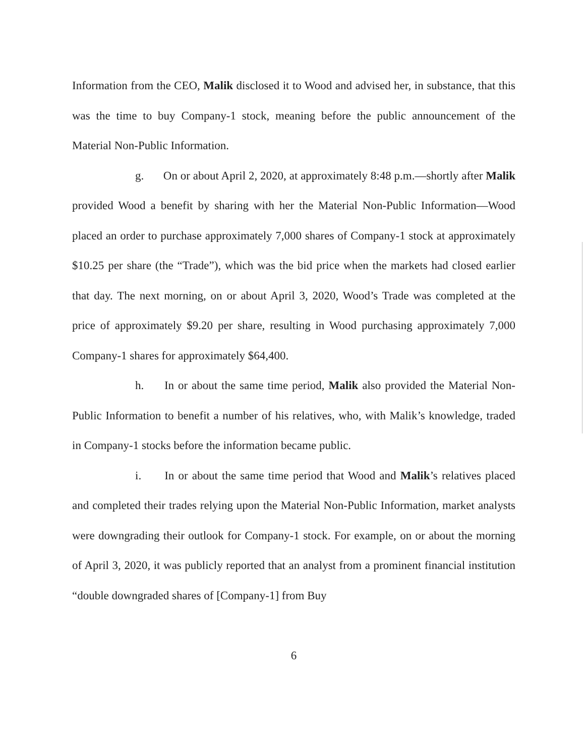Information from the CEO, Malik disclosed it to Wood and advised her, in substance, that this was the time to buy Company-1 stock, meaning before the public announcement of the Material Non-Public Information.
g. On or about April 2, 2020, at approximately 8:48 p.m.—shortly after Malik provided Wood a benefit by sharing with her the Material Non-Public Information—Wood placed an order to purchase approximately 7,000 shares of Company-1 stock at approximately $10.25 per share (the “Trade”), which was the bid price when the markets had closed earlier that day. The next morning, on or about April 3, 2020, Wood’s Trade was completed at the price of approximately $9.20 per share, resulting in Wood purchasing approximately 7,000 Company-1 shares for approximately $64,400.
h. In or about the same time period, Malik also provided the Material Non-Public Information to benefit a number of his relatives, who, with Malik’s knowledge, traded in Company-1 stocks before the information became public.
i. In or about the same time period that Wood and Malik’s relatives placed and completed their trades relying upon the Material Non-Public Information, market analysts were downgrading their outlook for Company-1 stock. For example, on or about the morning of April 3, 2020, it was publicly reported that an analyst from a prominent financial institution “double downgraded shares of [Company-1] from Buy
6